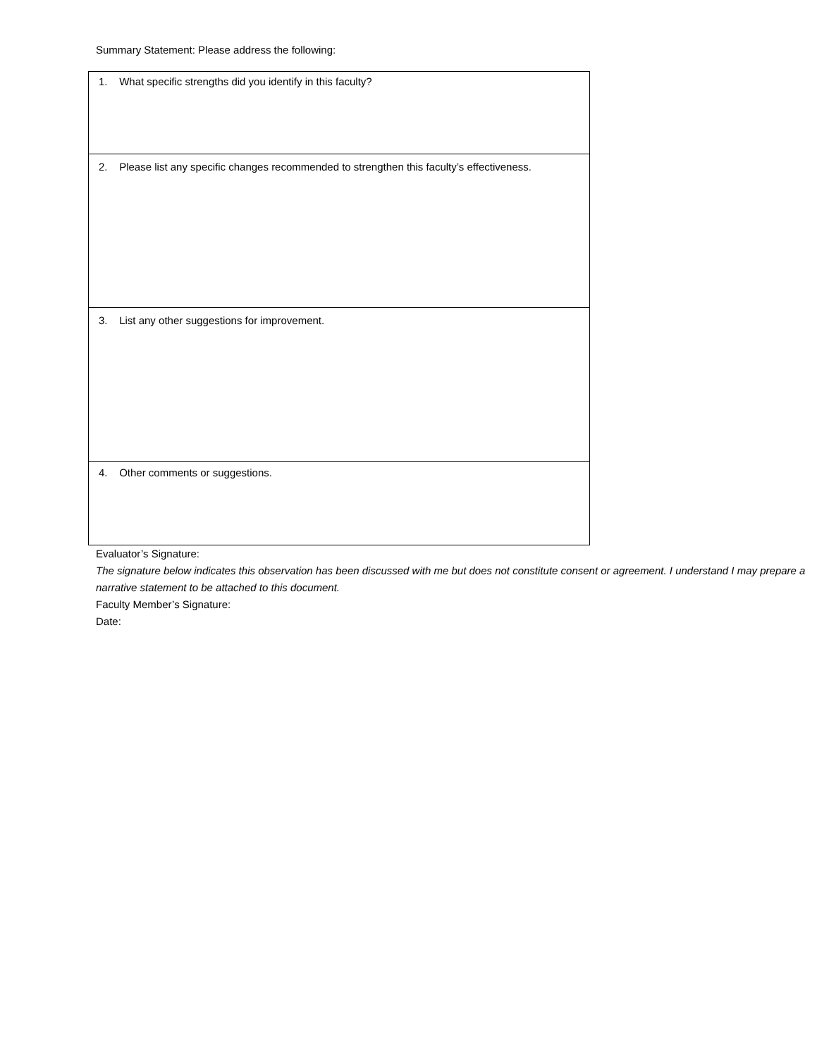Summary Statement: Please address the following:
| 1. What specific strengths did you identify in this faculty? |
| 2. Please list any specific changes recommended to strengthen this faculty’s effectiveness. |
| 3. List any other suggestions for improvement. |
| 4. Other comments or suggestions. |
Evaluator’s Signature:
The signature below indicates this observation has been discussed with me but does not constitute consent or agreement. I understand I may prepare a narrative statement to be attached to this document.
Faculty Member’s Signature:
Date: